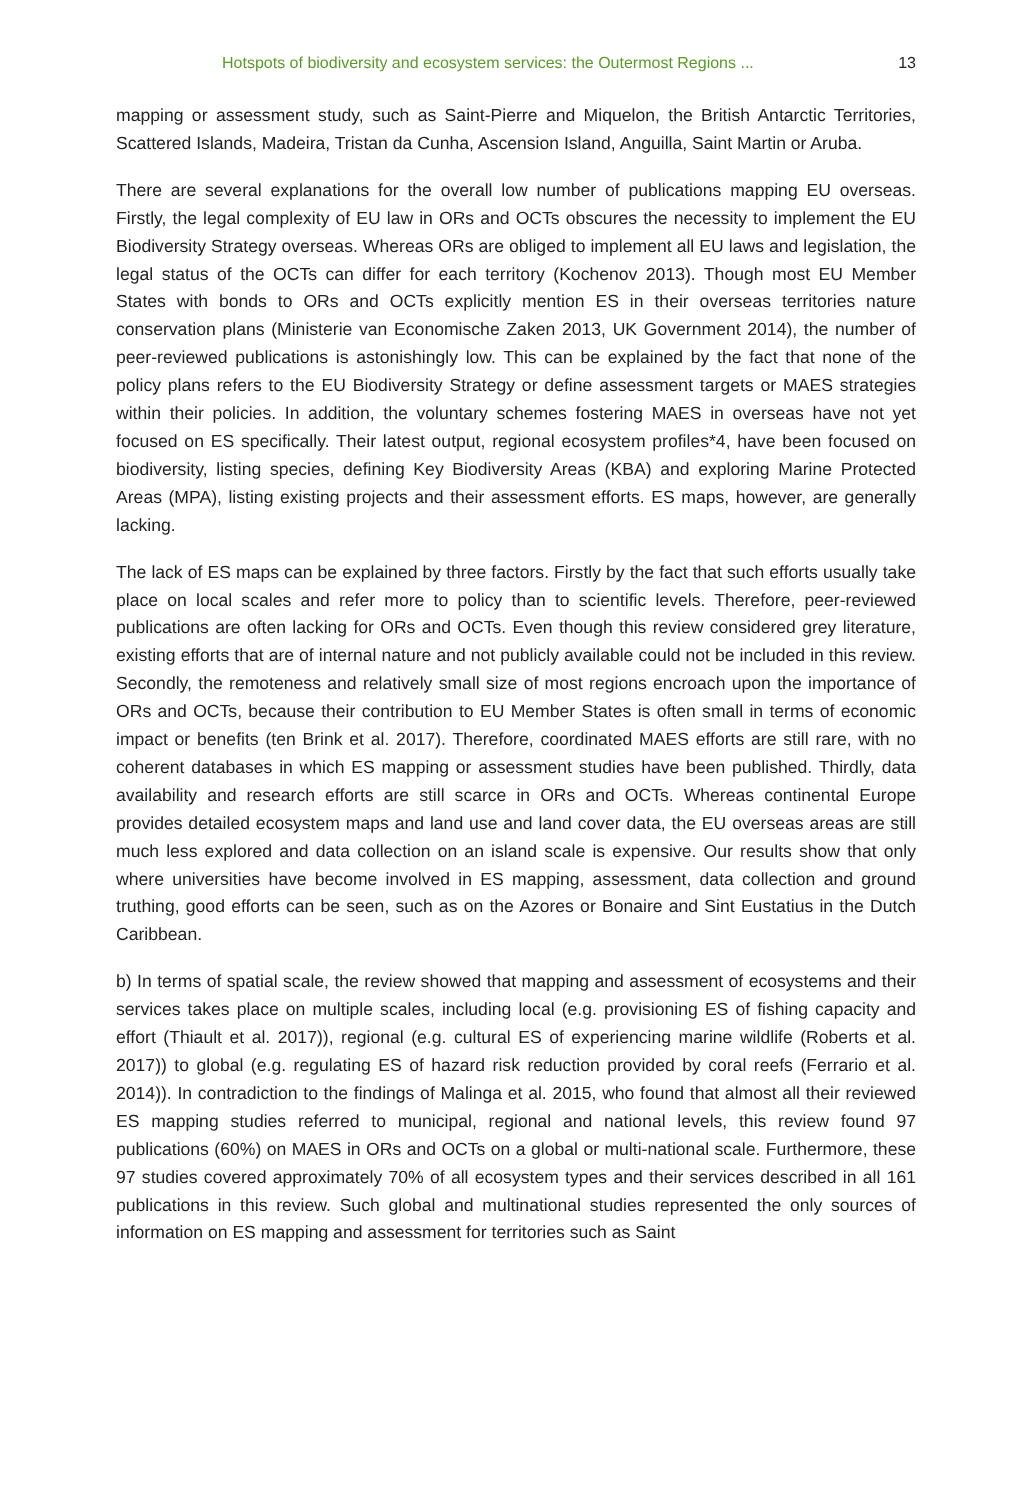Hotspots of biodiversity and ecosystem services: the Outermost Regions ... 13
mapping or assessment study, such as Saint-Pierre and Miquelon, the British Antarctic Territories, Scattered Islands, Madeira, Tristan da Cunha, Ascension Island, Anguilla, Saint Martin or Aruba.
There are several explanations for the overall low number of publications mapping EU overseas. Firstly, the legal complexity of EU law in ORs and OCTs obscures the necessity to implement the EU Biodiversity Strategy overseas. Whereas ORs are obliged to implement all EU laws and legislation, the legal status of the OCTs can differ for each territory (Kochenov 2013). Though most EU Member States with bonds to ORs and OCTs explicitly mention ES in their overseas territories nature conservation plans (Ministerie van Economische Zaken 2013, UK Government 2014), the number of peer-reviewed publications is astonishingly low. This can be explained by the fact that none of the policy plans refers to the EU Biodiversity Strategy or define assessment targets or MAES strategies within their policies. In addition, the voluntary schemes fostering MAES in overseas have not yet focused on ES specifically. Their latest output, regional ecosystem profiles*4, have been focused on biodiversity, listing species, defining Key Biodiversity Areas (KBA) and exploring Marine Protected Areas (MPA), listing existing projects and their assessment efforts. ES maps, however, are generally lacking.
The lack of ES maps can be explained by three factors. Firstly by the fact that such efforts usually take place on local scales and refer more to policy than to scientific levels. Therefore, peer-reviewed publications are often lacking for ORs and OCTs. Even though this review considered grey literature, existing efforts that are of internal nature and not publicly available could not be included in this review. Secondly, the remoteness and relatively small size of most regions encroach upon the importance of ORs and OCTs, because their contribution to EU Member States is often small in terms of economic impact or benefits (ten Brink et al. 2017). Therefore, coordinated MAES efforts are still rare, with no coherent databases in which ES mapping or assessment studies have been published. Thirdly, data availability and research efforts are still scarce in ORs and OCTs. Whereas continental Europe provides detailed ecosystem maps and land use and land cover data, the EU overseas areas are still much less explored and data collection on an island scale is expensive. Our results show that only where universities have become involved in ES mapping, assessment, data collection and ground truthing, good efforts can be seen, such as on the Azores or Bonaire and Sint Eustatius in the Dutch Caribbean.
b) In terms of spatial scale, the review showed that mapping and assessment of ecosystems and their services takes place on multiple scales, including local (e.g. provisioning ES of fishing capacity and effort (Thiault et al. 2017)), regional (e.g. cultural ES of experiencing marine wildlife (Roberts et al. 2017)) to global (e.g. regulating ES of hazard risk reduction provided by coral reefs (Ferrario et al. 2014)). In contradiction to the findings of Malinga et al. 2015, who found that almost all their reviewed ES mapping studies referred to municipal, regional and national levels, this review found 97 publications (60%) on MAES in ORs and OCTs on a global or multi-national scale. Furthermore, these 97 studies covered approximately 70% of all ecosystem types and their services described in all 161 publications in this review. Such global and multinational studies represented the only sources of information on ES mapping and assessment for territories such as Saint